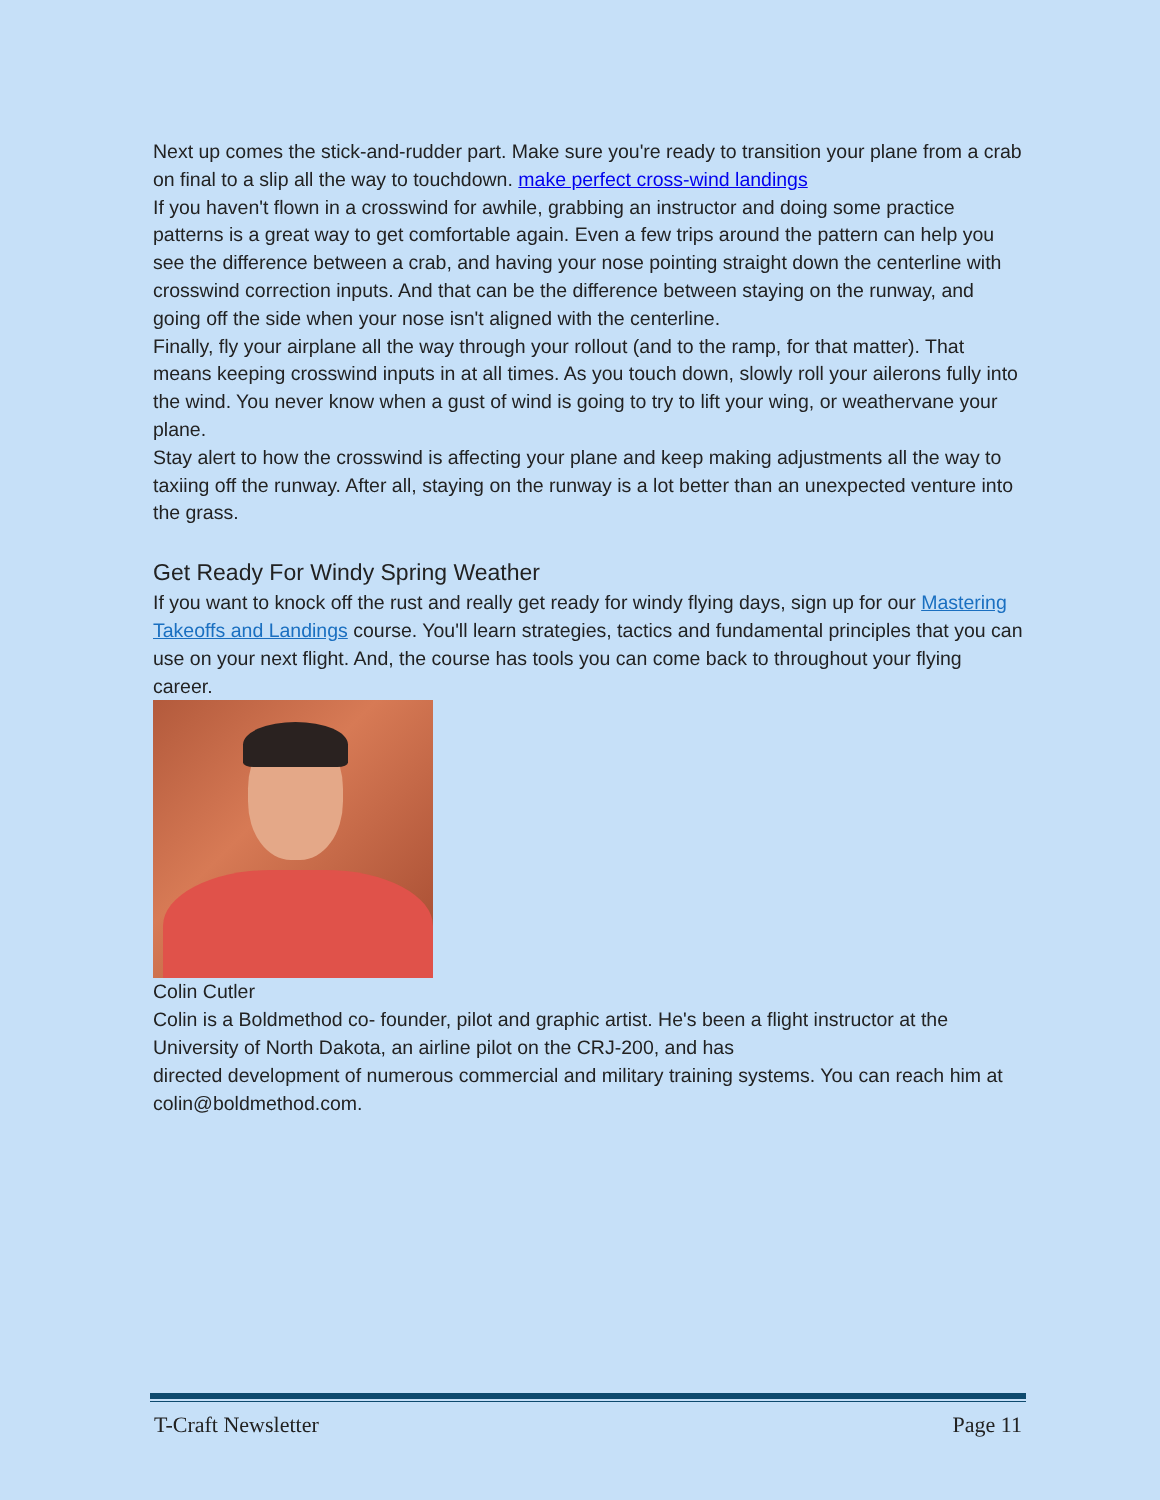Next up comes the stick-and-rudder part. Make sure you're ready to transition your plane from a crab on final to a slip all the way to touchdown. make perfect cross-wind landings
If you haven't flown in a crosswind for awhile, grabbing an instructor and doing some practice patterns is a great way to get comfortable again. Even a few trips around the pattern can help you see the difference between a crab, and having your nose pointing straight down the centerline with crosswind correction inputs. And that can be the difference between staying on the runway, and going off the side when your nose isn't aligned with the centerline.
Finally, fly your airplane all the way through your rollout (and to the ramp, for that matter). That means keeping crosswind inputs in at all times. As you touch down, slowly roll your ailerons fully into the wind. You never know when a gust of wind is going to try to lift your wing, or weathervane your plane.
Stay alert to how the crosswind is affecting your plane and keep making adjustments all the way to taxiing off the runway. After all, staying on the runway is a lot better than an unexpected venture into the grass.
Get Ready For Windy Spring Weather
If you want to knock off the rust and really get ready for windy flying days, sign up for our Mastering Takeoffs and Landings course. You'll learn strategies, tactics and fundamental principles that you can use on your next flight. And, the course has tools you can come back to throughout your flying career.
Colin Cutler
Colin is a Boldmethod co- founder, pilot and graphic artist. He's been a flight instructor at the University of North Dakota, an airline pilot on the CRJ-200, and has
directed development of numerous commercial and military training systems. You can reach him at colin@boldmethod.com.
T-Craft Newsletter Page 11